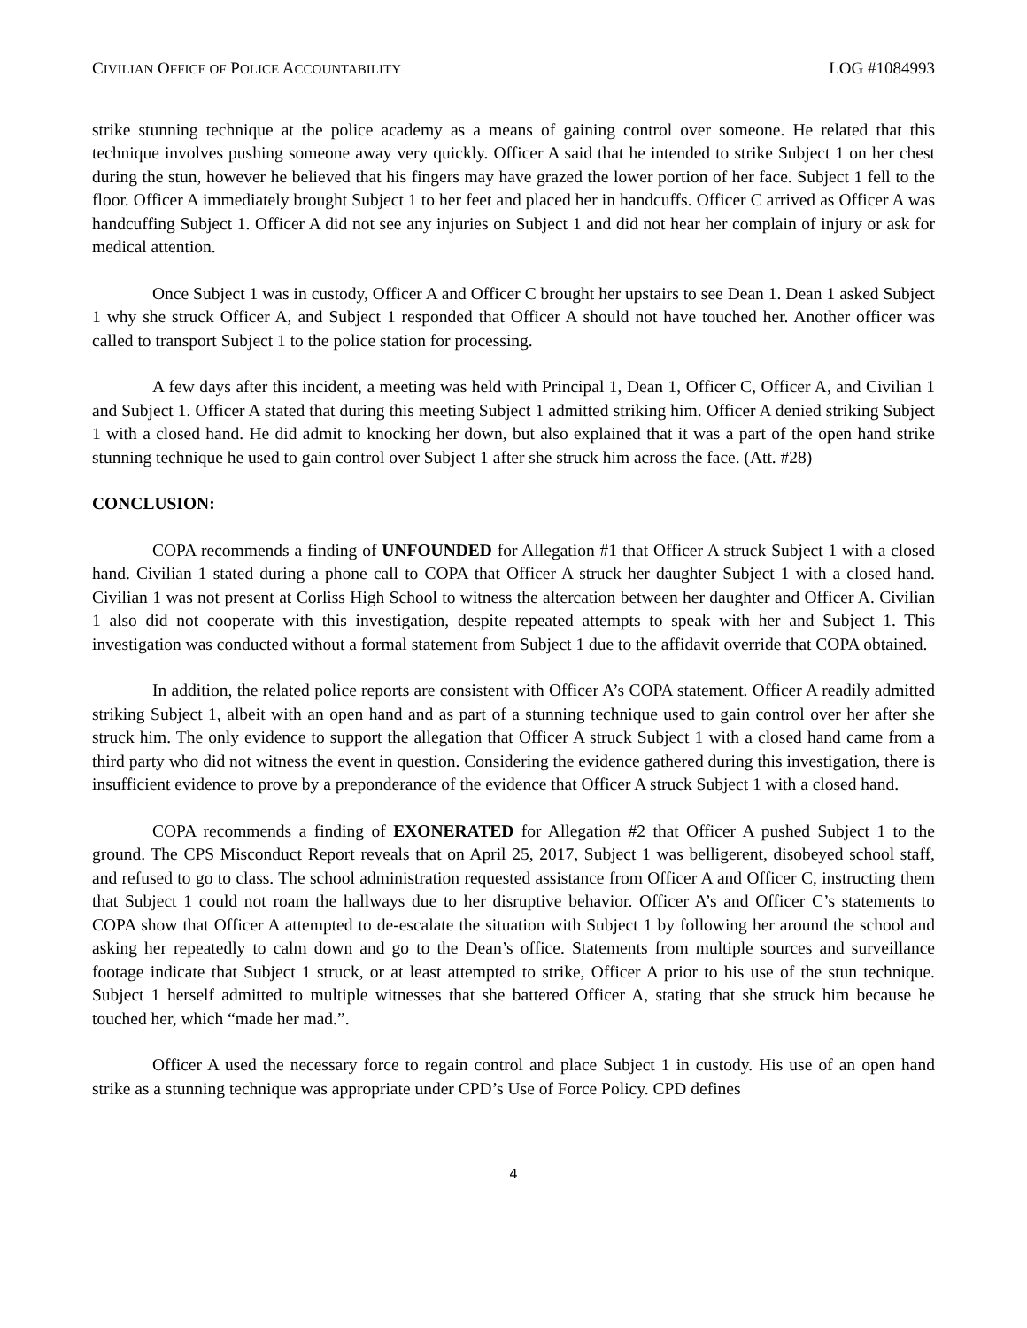CIVILIAN OFFICE OF POLICE ACCOUNTABILITY LOG #1084993
strike stunning technique at the police academy as a means of gaining control over someone. He related that this technique involves pushing someone away very quickly. Officer A said that he intended to strike Subject 1 on her chest during the stun, however he believed that his fingers may have grazed the lower portion of her face. Subject 1 fell to the floor. Officer A immediately brought Subject 1 to her feet and placed her in handcuffs. Officer C arrived as Officer A was handcuffing Subject 1. Officer A did not see any injuries on Subject 1 and did not hear her complain of injury or ask for medical attention.
Once Subject 1 was in custody, Officer A and Officer C brought her upstairs to see Dean 1. Dean 1 asked Subject 1 why she struck Officer A, and Subject 1 responded that Officer A should not have touched her. Another officer was called to transport Subject 1 to the police station for processing.
A few days after this incident, a meeting was held with Principal 1, Dean 1, Officer C, Officer A, and Civilian 1 and Subject 1. Officer A stated that during this meeting Subject 1 admitted striking him. Officer A denied striking Subject 1 with a closed hand. He did admit to knocking her down, but also explained that it was a part of the open hand strike stunning technique he used to gain control over Subject 1 after she struck him across the face. (Att. #28)
CONCLUSION:
COPA recommends a finding of UNFOUNDED for Allegation #1 that Officer A struck Subject 1 with a closed hand. Civilian 1 stated during a phone call to COPA that Officer A struck her daughter Subject 1 with a closed hand. Civilian 1 was not present at Corliss High School to witness the altercation between her daughter and Officer A. Civilian 1 also did not cooperate with this investigation, despite repeated attempts to speak with her and Subject 1. This investigation was conducted without a formal statement from Subject 1 due to the affidavit override that COPA obtained.
In addition, the related police reports are consistent with Officer A’s COPA statement. Officer A readily admitted striking Subject 1, albeit with an open hand and as part of a stunning technique used to gain control over her after she struck him. The only evidence to support the allegation that Officer A struck Subject 1 with a closed hand came from a third party who did not witness the event in question. Considering the evidence gathered during this investigation, there is insufficient evidence to prove by a preponderance of the evidence that Officer A struck Subject 1 with a closed hand.
COPA recommends a finding of EXONERATED for Allegation #2 that Officer A pushed Subject 1 to the ground. The CPS Misconduct Report reveals that on April 25, 2017, Subject 1 was belligerent, disobeyed school staff, and refused to go to class. The school administration requested assistance from Officer A and Officer C, instructing them that Subject 1 could not roam the hallways due to her disruptive behavior. Officer A’s and Officer C’s statements to COPA show that Officer A attempted to de-escalate the situation with Subject 1 by following her around the school and asking her repeatedly to calm down and go to the Dean’s office. Statements from multiple sources and surveillance footage indicate that Subject 1 struck, or at least attempted to strike, Officer A prior to his use of the stun technique. Subject 1 herself admitted to multiple witnesses that she battered Officer A, stating that she struck him because he touched her, which “made her mad.”.
Officer A used the necessary force to regain control and place Subject 1 in custody. His use of an open hand strike as a stunning technique was appropriate under CPD’s Use of Force Policy. CPD defines
4